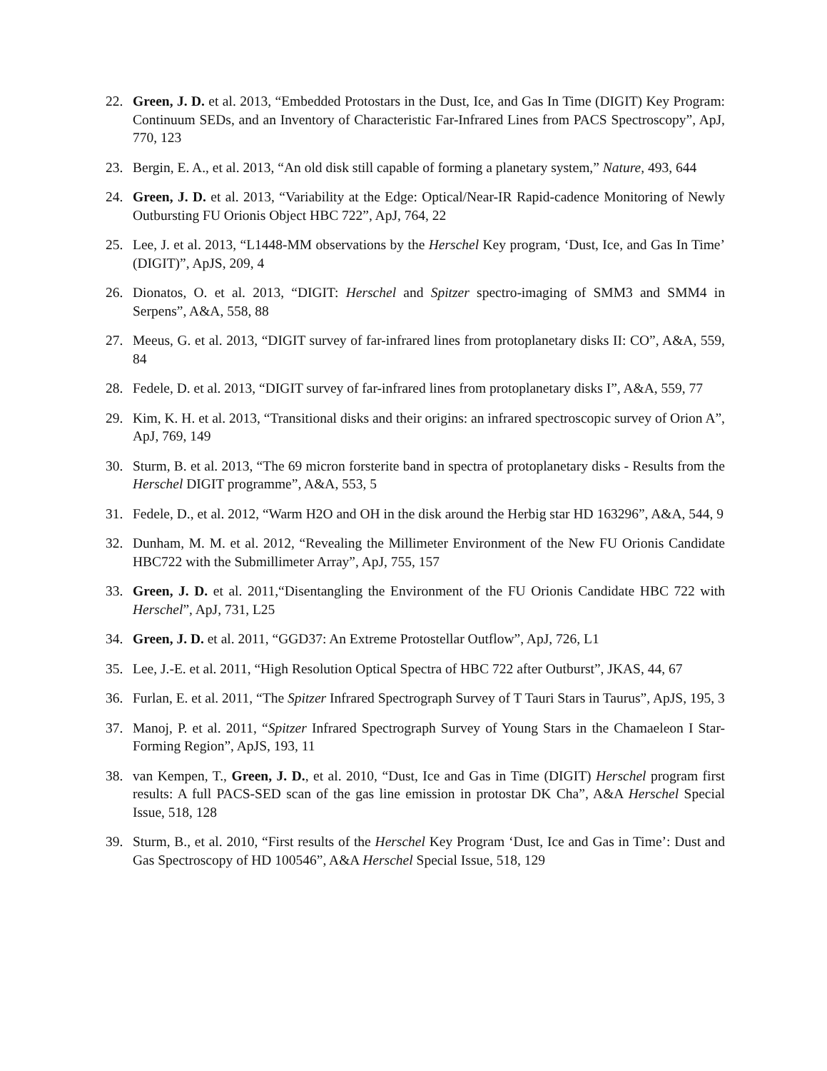22. Green, J. D. et al. 2013, “Embedded Protostars in the Dust, Ice, and Gas In Time (DIGIT) Key Program: Continuum SEDs, and an Inventory of Characteristic Far-Infrared Lines from PACS Spectroscopy”, ApJ, 770, 123
23. Bergin, E. A., et al. 2013, “An old disk still capable of forming a planetary system,” Nature, 493, 644
24. Green, J. D. et al. 2013, “Variability at the Edge: Optical/Near-IR Rapid-cadence Monitoring of Newly Outbursting FU Orionis Object HBC 722”, ApJ, 764, 22
25. Lee, J. et al. 2013, “L1448-MM observations by the Herschel Key program, ‘Dust, Ice, and Gas In Time’ (DIGIT)”, ApJS, 209, 4
26. Dionatos, O. et al. 2013, “DIGIT: Herschel and Spitzer spectro-imaging of SMM3 and SMM4 in Serpens”, A&A, 558, 88
27. Meeus, G. et al. 2013, “DIGIT survey of far-infrared lines from protoplanetary disks II: CO”, A&A, 559, 84
28. Fedele, D. et al. 2013, “DIGIT survey of far-infrared lines from protoplanetary disks I”, A&A, 559, 77
29. Kim, K. H. et al. 2013, “Transitional disks and their origins: an infrared spectroscopic survey of Orion A”, ApJ, 769, 149
30. Sturm, B. et al. 2013, “The 69 micron forsterite band in spectra of protoplanetary disks - Results from the Herschel DIGIT programme”, A&A, 553, 5
31. Fedele, D., et al. 2012, “Warm H2O and OH in the disk around the Herbig star HD 163296”, A&A, 544, 9
32. Dunham, M. M. et al. 2012, “Revealing the Millimeter Environment of the New FU Orionis Candidate HBC722 with the Submillimeter Array”, ApJ, 755, 157
33. Green, J. D. et al. 2011,“Disentangling the Environment of the FU Orionis Candidate HBC 722 with Herschel”, ApJ, 731, L25
34. Green, J. D. et al. 2011, “GGD37: An Extreme Protostellar Outflow”, ApJ, 726, L1
35. Lee, J.-E. et al. 2011, “High Resolution Optical Spectra of HBC 722 after Outburst”, JKAS, 44, 67
36. Furlan, E. et al. 2011, “The Spitzer Infrared Spectrograph Survey of T Tauri Stars in Taurus”, ApJS, 195, 3
37. Manoj, P. et al. 2011, “Spitzer Infrared Spectrograph Survey of Young Stars in the Chamaeleon I Star-Forming Region”, ApJS, 193, 11
38. van Kempen, T., Green, J. D., et al. 2010, “Dust, Ice and Gas in Time (DIGIT) Herschel program first results: A full PACS-SED scan of the gas line emission in protostar DK Cha”, A&A Herschel Special Issue, 518, 128
39. Sturm, B., et al. 2010, “First results of the Herschel Key Program ‘Dust, Ice and Gas in Time’: Dust and Gas Spectroscopy of HD 100546”, A&A Herschel Special Issue, 518, 129